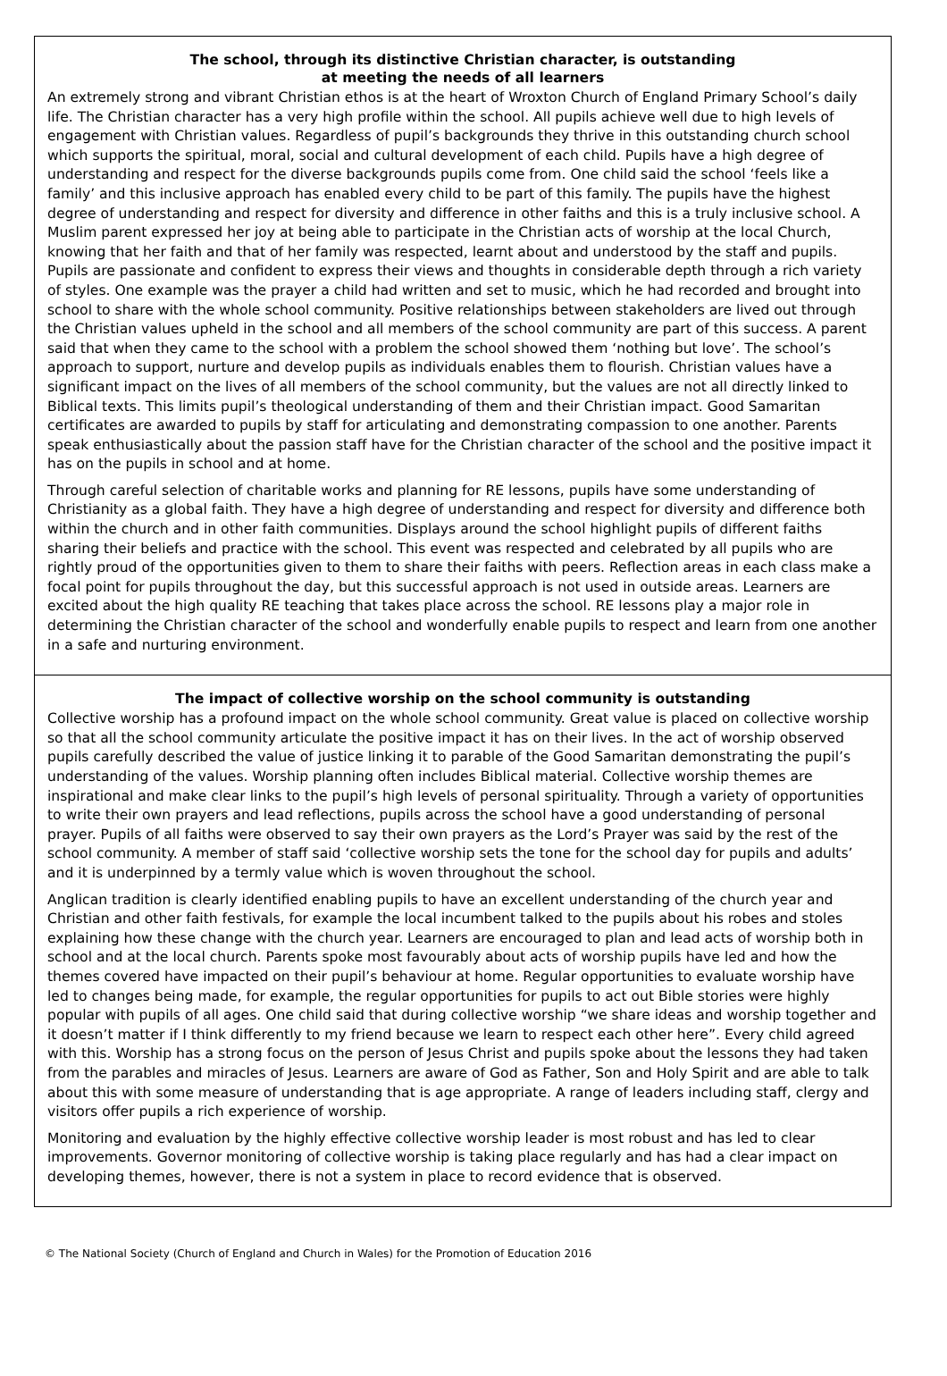The school, through its distinctive Christian character, is outstanding
at meeting the needs of all learners
An extremely strong and vibrant Christian ethos is at the heart of Wroxton Church of England Primary School’s daily life. The Christian character has a very high profile within the school. All pupils achieve well due to high levels of engagement with Christian values. Regardless of pupil’s backgrounds they thrive in this outstanding church school which supports the spiritual, moral, social and cultural development of each child. Pupils have a high degree of understanding and respect for the diverse backgrounds pupils come from. One child said the school ‘feels like a family’ and this inclusive approach has enabled every child to be part of this family. The pupils have the highest degree of understanding and respect for diversity and difference in other faiths and this is a truly inclusive school. A Muslim parent expressed her joy at being able to participate in the Christian acts of worship at the local Church, knowing that her faith and that of her family was respected, learnt about and understood by the staff and pupils. Pupils are passionate and confident to express their views and thoughts in considerable depth through a rich variety of styles. One example was the prayer a child had written and set to music, which he had recorded and brought into school to share with the whole school community. Positive relationships between stakeholders are lived out through the Christian values upheld in the school and all members of the school community are part of this success. A parent said that when they came to the school with a problem the school showed them ‘nothing but love’. The school’s approach to support, nurture and develop pupils as individuals enables them to flourish. Christian values have a significant impact on the lives of all members of the school community, but the values are not all directly linked to Biblical texts. This limits pupil’s theological understanding of them and their Christian impact. Good Samaritan certificates are awarded to pupils by staff for articulating and demonstrating compassion to one another. Parents speak enthusiastically about the passion staff have for the Christian character of the school and the positive impact it has on the pupils in school and at home.
Through careful selection of charitable works and planning for RE lessons, pupils have some understanding of Christianity as a global faith. They have a high degree of understanding and respect for diversity and difference both within the church and in other faith communities. Displays around the school highlight pupils of different faiths sharing their beliefs and practice with the school. This event was respected and celebrated by all pupils who are rightly proud of the opportunities given to them to share their faiths with peers. Reflection areas in each class make a focal point for pupils throughout the day, but this successful approach is not used in outside areas. Learners are excited about the high quality RE teaching that takes place across the school. RE lessons play a major role in determining the Christian character of the school and wonderfully enable pupils to respect and learn from one another in a safe and nurturing environment.
The impact of collective worship on the school community is outstanding
Collective worship has a profound impact on the whole school community. Great value is placed on collective worship so that all the school community articulate the positive impact it has on their lives. In the act of worship observed pupils carefully described the value of justice linking it to parable of the Good Samaritan demonstrating the pupil’s understanding of the values. Worship planning often includes Biblical material. Collective worship themes are inspirational and make clear links to the pupil’s high levels of personal spirituality. Through a variety of opportunities to write their own prayers and lead reflections, pupils across the school have a good understanding of personal prayer. Pupils of all faiths were observed to say their own prayers as the Lord’s Prayer was said by the rest of the school community. A member of staff said ‘collective worship sets the tone for the school day for pupils and adults’ and it is underpinned by a termly value which is woven throughout the school.
Anglican tradition is clearly identified enabling pupils to have an excellent understanding of the church year and Christian and other faith festivals, for example the local incumbent talked to the pupils about his robes and stoles explaining how these change with the church year. Learners are encouraged to plan and lead acts of worship both in school and at the local church. Parents spoke most favourably about acts of worship pupils have led and how the themes covered have impacted on their pupil’s behaviour at home. Regular opportunities to evaluate worship have led to changes being made, for example, the regular opportunities for pupils to act out Bible stories were highly popular with pupils of all ages. One child said that during collective worship “we share ideas and worship together and it doesn’t matter if I think differently to my friend because we learn to respect each other here”. Every child agreed with this. Worship has a strong focus on the person of Jesus Christ and pupils spoke about the lessons they had taken from the parables and miracles of Jesus. Learners are aware of God as Father, Son and Holy Spirit and are able to talk about this with some measure of understanding that is age appropriate. A range of leaders including staff, clergy and visitors offer pupils a rich experience of worship.
Monitoring and evaluation by the highly effective collective worship leader is most robust and has led to clear improvements. Governor monitoring of collective worship is taking place regularly and has had a clear impact on developing themes, however, there is not a system in place to record evidence that is observed.
© The National Society (Church of England and Church in Wales) for the Promotion of Education 2016